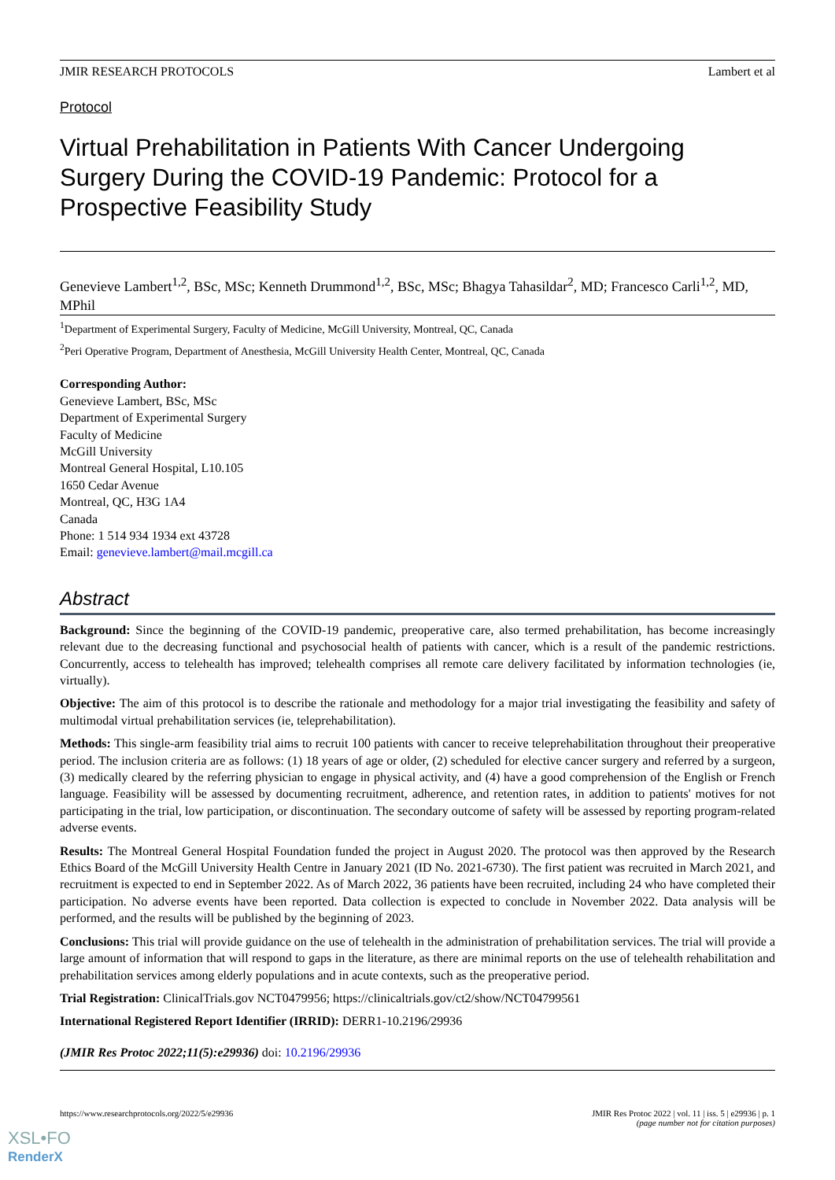JMIR RESEARCH PROTOCOLS Lambert et al
Protocol
Virtual Prehabilitation in Patients With Cancer Undergoing Surgery During the COVID-19 Pandemic: Protocol for a Prospective Feasibility Study
Genevieve Lambert<sup>1,2</sup>, BSc, MSc; Kenneth Drummond<sup>1,2</sup>, BSc, MSc; Bhagya Tahasildar<sup>2</sup>, MD; Francesco Carli<sup>1,2</sup>, MD, MPhil
<sup>1</sup> Department of Experimental Surgery, Faculty of Medicine, McGill University, Montreal, QC, Canada
<sup>2</sup> Peri Operative Program, Department of Anesthesia, McGill University Health Center, Montreal, QC, Canada
Corresponding Author:
Genevieve Lambert, BSc, MSc
Department of Experimental Surgery
Faculty of Medicine
McGill University
Montreal General Hospital, L10.105
1650 Cedar Avenue
Montreal, QC, H3G 1A4
Canada
Phone: 1 514 934 1934 ext 43728
Email: genevieve.lambert@mail.mcgill.ca
Abstract
Background: Since the beginning of the COVID-19 pandemic, preoperative care, also termed prehabilitation, has become increasingly relevant due to the decreasing functional and psychosocial health of patients with cancer, which is a result of the pandemic restrictions. Concurrently, access to telehealth has improved; telehealth comprises all remote care delivery facilitated by information technologies (ie, virtually).
Objective: The aim of this protocol is to describe the rationale and methodology for a major trial investigating the feasibility and safety of multimodal virtual prehabilitation services (ie, teleprehabilitation).
Methods: This single-arm feasibility trial aims to recruit 100 patients with cancer to receive teleprehabilitation throughout their preoperative period. The inclusion criteria are as follows: (1) 18 years of age or older, (2) scheduled for elective cancer surgery and referred by a surgeon, (3) medically cleared by the referring physician to engage in physical activity, and (4) have a good comprehension of the English or French language. Feasibility will be assessed by documenting recruitment, adherence, and retention rates, in addition to patients' motives for not participating in the trial, low participation, or discontinuation. The secondary outcome of safety will be assessed by reporting program-related adverse events.
Results: The Montreal General Hospital Foundation funded the project in August 2020. The protocol was then approved by the Research Ethics Board of the McGill University Health Centre in January 2021 (ID No. 2021-6730). The first patient was recruited in March 2021, and recruitment is expected to end in September 2022. As of March 2022, 36 patients have been recruited, including 24 who have completed their participation. No adverse events have been reported. Data collection is expected to conclude in November 2022. Data analysis will be performed, and the results will be published by the beginning of 2023.
Conclusions: This trial will provide guidance on the use of telehealth in the administration of prehabilitation services. The trial will provide a large amount of information that will respond to gaps in the literature, as there are minimal reports on the use of telehealth rehabilitation and prehabilitation services among elderly populations and in acute contexts, such as the preoperative period.
Trial Registration: ClinicalTrials.gov NCT0479956; https://clinicaltrials.gov/ct2/show/NCT04799561
International Registered Report Identifier (IRRID): DERR1-10.2196/29936
(JMIR Res Protoc 2022;11(5):e29936) doi: 10.2196/29936
https://www.researchprotocols.org/2022/5/e29936 JMIR Res Protoc 2022 | vol. 11 | iss. 5 | e29936 | p. 1
(page number not for citation purposes)
XSL•FO
RenderX